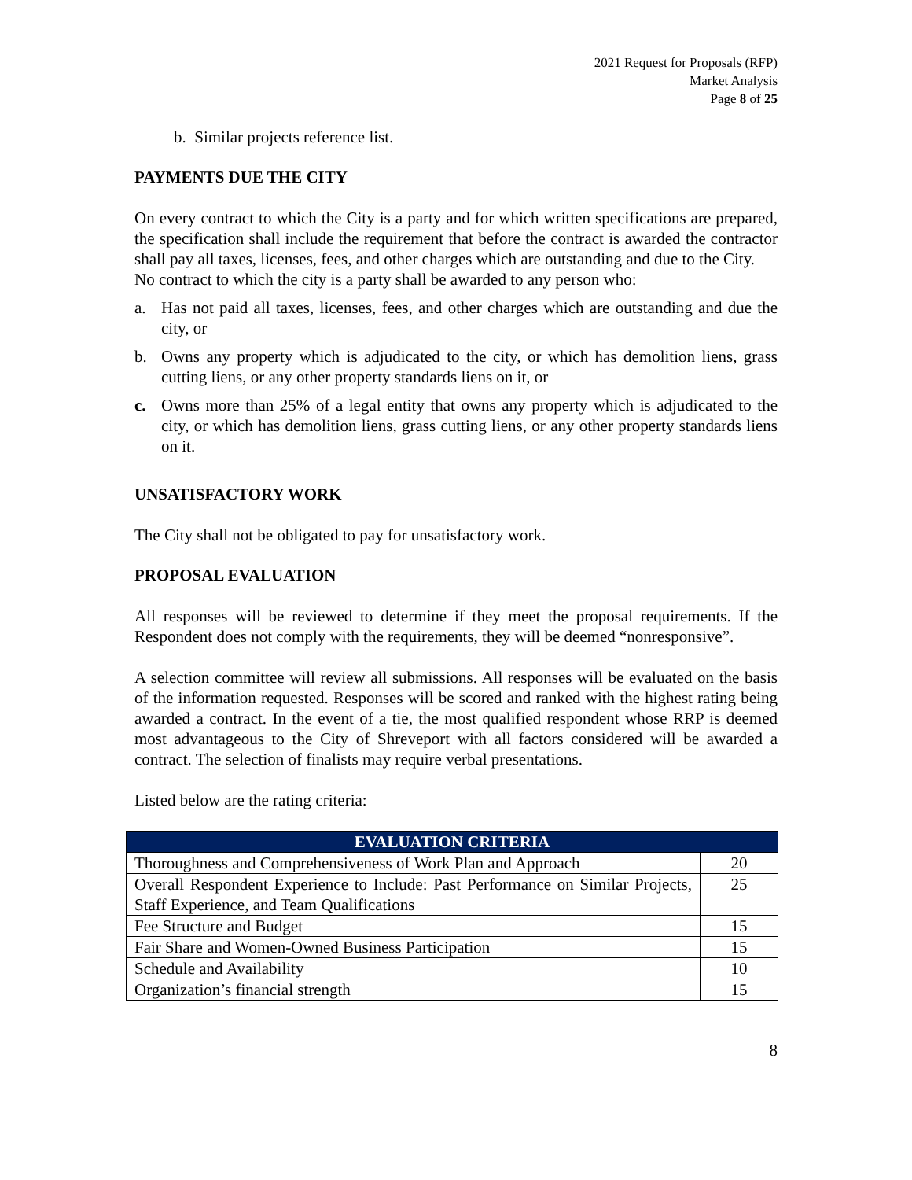2021 Request for Proposals (RFP)
Market Analysis
Page 8 of 25
b. Similar projects reference list.
PAYMENTS DUE THE CITY
On every contract to which the City is a party and for which written specifications are prepared, the specification shall include the requirement that before the contract is awarded the contractor shall pay all taxes, licenses, fees, and other charges which are outstanding and due to the City.
No contract to which the city is a party shall be awarded to any person who:
a. Has not paid all taxes, licenses, fees, and other charges which are outstanding and due the city, or
b. Owns any property which is adjudicated to the city, or which has demolition liens, grass cutting liens, or any other property standards liens on it, or
c. Owns more than 25% of a legal entity that owns any property which is adjudicated to the city, or which has demolition liens, grass cutting liens, or any other property standards liens on it.
UNSATISFACTORY WORK
The City shall not be obligated to pay for unsatisfactory work.
PROPOSAL EVALUATION
All responses will be reviewed to determine if they meet the proposal requirements. If the Respondent does not comply with the requirements, they will be deemed “nonresponsive”.
A selection committee will review all submissions. All responses will be evaluated on the basis of the information requested. Responses will be scored and ranked with the highest rating being awarded a contract. In the event of a tie, the most qualified respondent whose RRP is deemed most advantageous to the City of Shreveport with all factors considered will be awarded a contract. The selection of finalists may require verbal presentations.
Listed below are the rating criteria:
| EVALUATION CRITERIA | |
| --- | --- |
| Thoroughness and Comprehensiveness of Work Plan and Approach | 20 |
| Overall Respondent Experience to Include: Past Performance on Similar Projects, Staff Experience, and Team Qualifications | 25 |
| Fee Structure and Budget | 15 |
| Fair Share and Women-Owned Business Participation | 15 |
| Schedule and Availability | 10 |
| Organization’s financial strength | 15 |
8